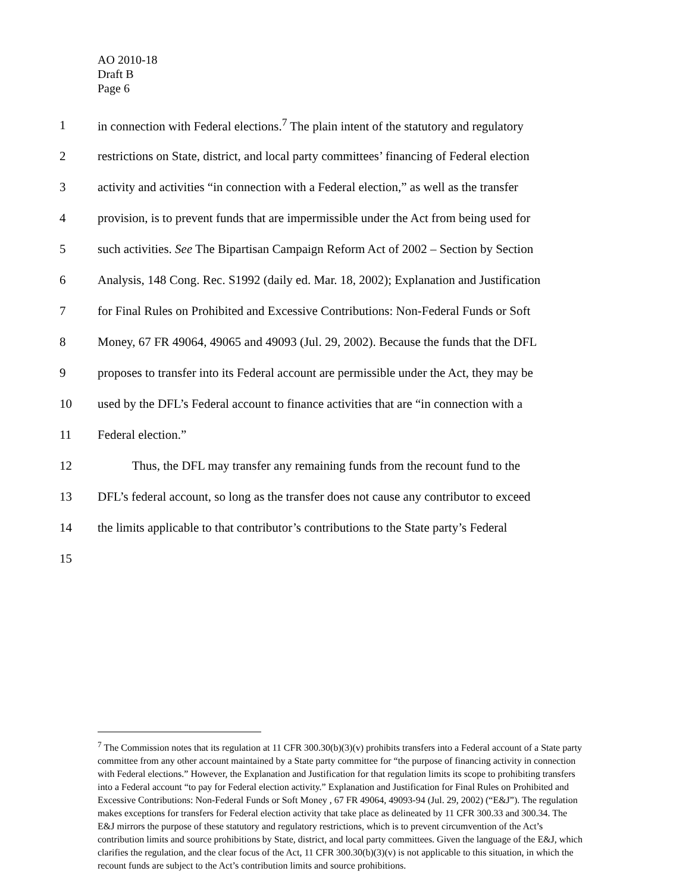AO 2010-18
Draft B
Page 6
1 in connection with Federal elections.<sup>7</sup> The plain intent of the statutory and regulatory
2 restrictions on State, district, and local party committees’ financing of Federal election
3 activity and activities “in connection with a Federal election,” as well as the transfer
4 provision, is to prevent funds that are impermissible under the Act from being used for
5 such activities. See The Bipartisan Campaign Reform Act of 2002 – Section by Section
6 Analysis, 148 Cong. Rec. S1992 (daily ed. Mar. 18, 2002); Explanation and Justification
7 for Final Rules on Prohibited and Excessive Contributions: Non-Federal Funds or Soft
8 Money, 67 FR 49064, 49065 and 49093 (Jul. 29, 2002). Because the funds that the DFL
9 proposes to transfer into its Federal account are permissible under the Act, they may be
10 used by the DFL’s Federal account to finance activities that are “in connection with a
11 Federal election.”
12 Thus, the DFL may transfer any remaining funds from the recount fund to the
13 DFL’s federal account, so long as the transfer does not cause any contributor to exceed
14 the limits applicable to that contributor’s contributions to the State party’s Federal
15
<sup>7</sup> The Commission notes that its regulation at 11 CFR 300.30(b)(3)(v) prohibits transfers into a Federal account of a State party committee from any other account maintained by a State party committee for “the purpose of financing activity in connection with Federal elections.” However, the Explanation and Justification for that regulation limits its scope to prohibiting transfers into a Federal account “to pay for Federal election activity.” Explanation and Justification for Final Rules on Prohibited and Excessive Contributions: Non-Federal Funds or Soft Money , 67 FR 49064, 49093-94 (Jul. 29, 2002) (“E&J”). The regulation makes exceptions for transfers for Federal election activity that take place as delineated by 11 CFR 300.33 and 300.34. The E&J mirrors the purpose of these statutory and regulatory restrictions, which is to prevent circumvention of the Act’s contribution limits and source prohibitions by State, district, and local party committees. Given the language of the E&J, which clarifies the regulation, and the clear focus of the Act, 11 CFR 300.30(b)(3)(v) is not applicable to this situation, in which the recount funds are subject to the Act’s contribution limits and source prohibitions.